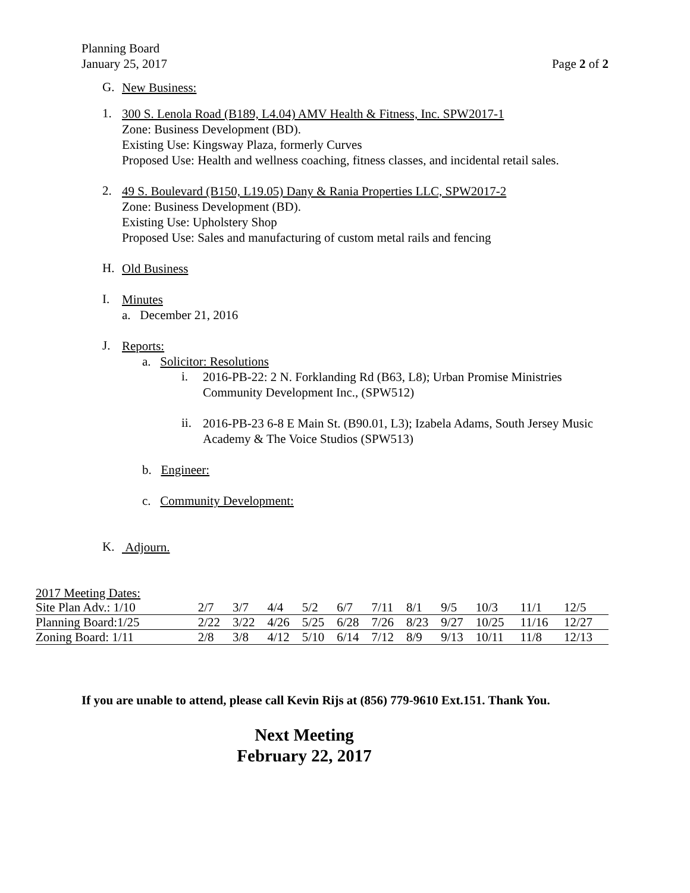Planning Board
January 25, 2017 Page 2 of 2
G.
New Business:
1.
300 S. Lenola Road (B189, L4.04) AMV Health & Fitness, Inc. SPW2017-1
Zone: Business Development (BD).
Existing Use: Kingsway Plaza, formerly Curves
Proposed Use: Health and wellness coaching, fitness classes, and incidental retail sales.
2.
49 S. Boulevard (B150, L19.05) Dany & Rania Properties LLC, SPW2017-2
Zone: Business Development (BD).
Existing Use: Upholstery Shop
Proposed Use: Sales and manufacturing of custom metal rails and fencing
H.
Old Business
I.
Minutes
a. December 21, 2016
J.
Reports:
a. Solicitor: Resolutions
i.
2016-PB-22: 2 N. Forklanding Rd (B63, L8); Urban Promise Ministries Community Development Inc., (SPW512)
ii.
2016-PB-23 6-8 E Main St. (B90.01, L3); Izabela Adams, South Jersey Music Academy & The Voice Studios (SPW513)
b. Engineer:
c. Community Development:
K.
Adjourn.
| 2017 Meeting Dates: | | | | | | | | | | | |
| Site Plan Adv.: 1/10 | 2/7 | 3/7 | 4/4 | 5/2 | 6/7 | 7/11 | 8/1 | 9/5 | 10/3 | 11/1 | 12/5 |
| Planning Board:1/25 | 2/22 | 3/22 | 4/26 | 5/25 | 6/28 | 7/26 | 8/23 | 9/27 | 10/25 | 11/16 | 12/27 |
| Zoning Board: 1/11 | 2/8 | 3/8 | 4/12 | 5/10 | 6/14 | 7/12 | 8/9 | 9/13 | 10/11 | 11/8 | 12/13 |
If you are unable to attend, please call Kevin Rijs at (856) 779-9610 Ext.151. Thank You.
Next Meeting
February 22, 2017